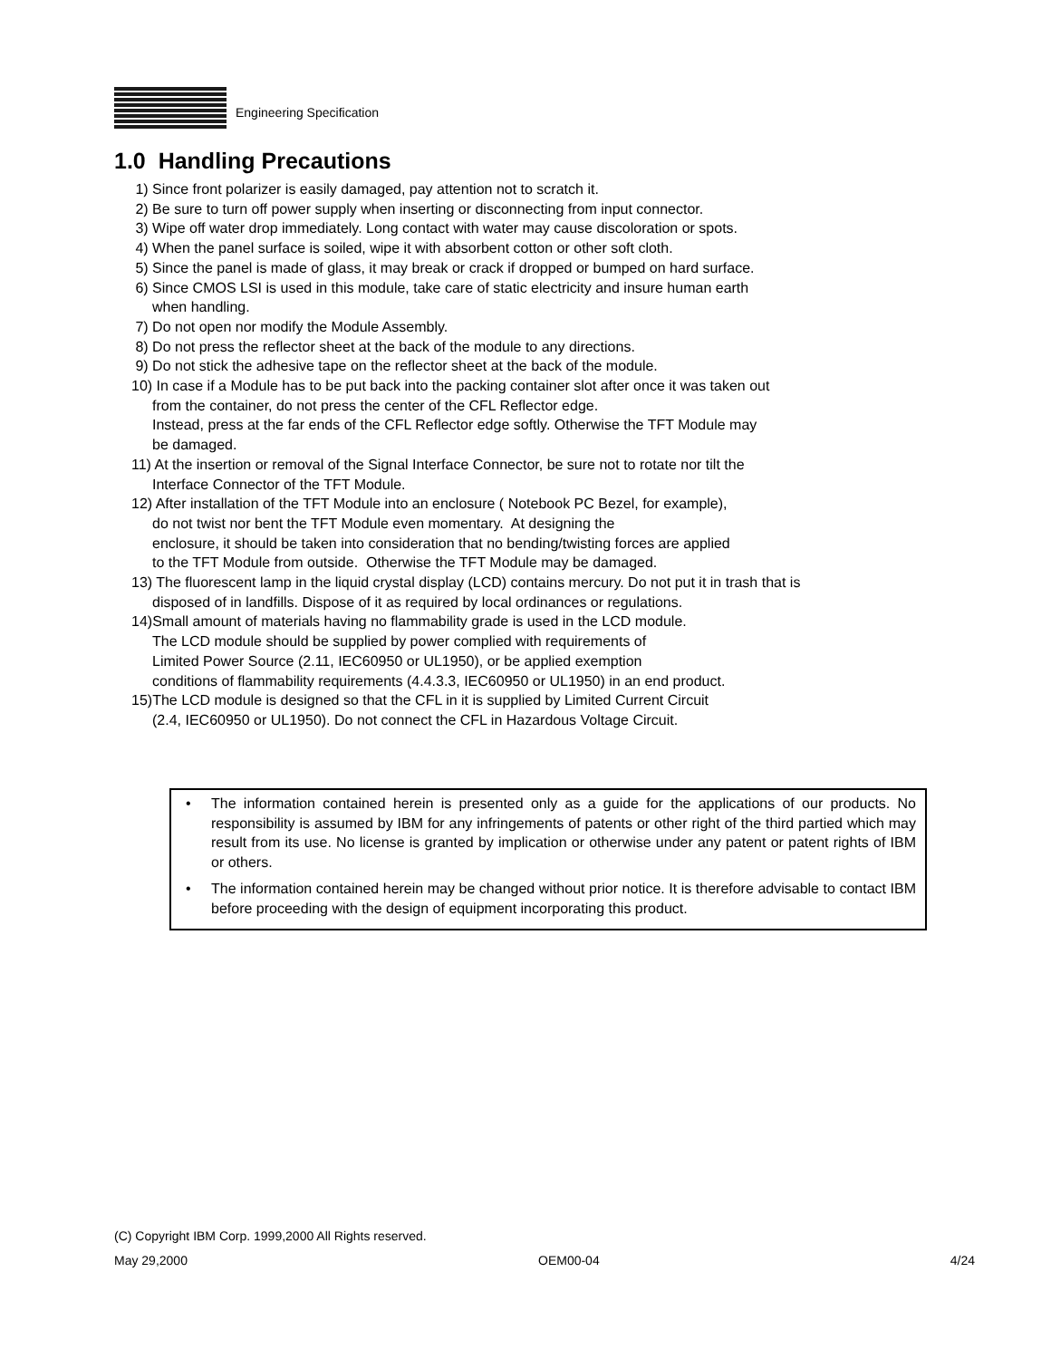Engineering Specification
1.0 Handling Precautions
1) Since front polarizer is easily damaged, pay attention not to scratch it.
2) Be sure to turn off power supply when inserting or disconnecting from input connector.
3) Wipe off water drop immediately. Long contact with water may cause discoloration or spots.
4) When the panel surface is soiled, wipe it with absorbent cotton or other soft cloth.
5) Since the panel is made of glass, it may break or crack if dropped or bumped on hard surface.
6) Since CMOS LSI is used in this module, take care of static electricity and insure human earth
when handling.
7) Do not open nor modify the Module Assembly.
8) Do not press the reflector sheet at the back of the module to any directions.
9) Do not stick the adhesive tape on the reflector sheet at the back of the module.
10) In case if a Module has to be put back into the packing container slot after once it was taken out
from the container, do not press the center of the CFL Reflector edge.
Instead, press at the far ends of the CFL Reflector edge softly. Otherwise the TFT Module may
be damaged.
11) At the insertion or removal of the Signal Interface Connector, be sure not to rotate nor tilt the
Interface Connector of the TFT Module.
12) After installation of the TFT Module into an enclosure ( Notebook PC Bezel, for example),
do not twist nor bent the TFT Module even momentary. At designing the
enclosure, it should be taken into consideration that no bending/twisting forces are applied
to the TFT Module from outside. Otherwise the TFT Module may be damaged.
13) The fluorescent lamp in the liquid crystal display (LCD) contains mercury. Do not put it in trash that is
disposed of in landfills. Dispose of it as required by local ordinances or regulations.
14)Small amount of materials having no flammability grade is used in the LCD module.
The LCD module should be supplied by power complied with requirements of
Limited Power Source (2.11, IEC60950 or UL1950), or be applied exemption
conditions of flammability requirements (4.4.3.3, IEC60950 or UL1950) in an end product.
15)The LCD module is designed so that the CFL in it is supplied by Limited Current Circuit
(2.4, IEC60950 or UL1950). Do not connect the CFL in Hazardous Voltage Circuit.
• The information contained herein is presented only as a guide for the applications of our products. No responsibility is assumed by IBM for any infringements of patents or other right of the third partied which may result from its use. No license is granted by implication or otherwise under any patent or patent rights of IBM or others.
• The information contained herein may be changed without prior notice. It is therefore advisable to contact IBM before proceeding with the design of equipment incorporating this product.
(C) Copyright IBM Corp. 1999,2000 All Rights reserved.
May 29,2000 OEM00-04 4/24